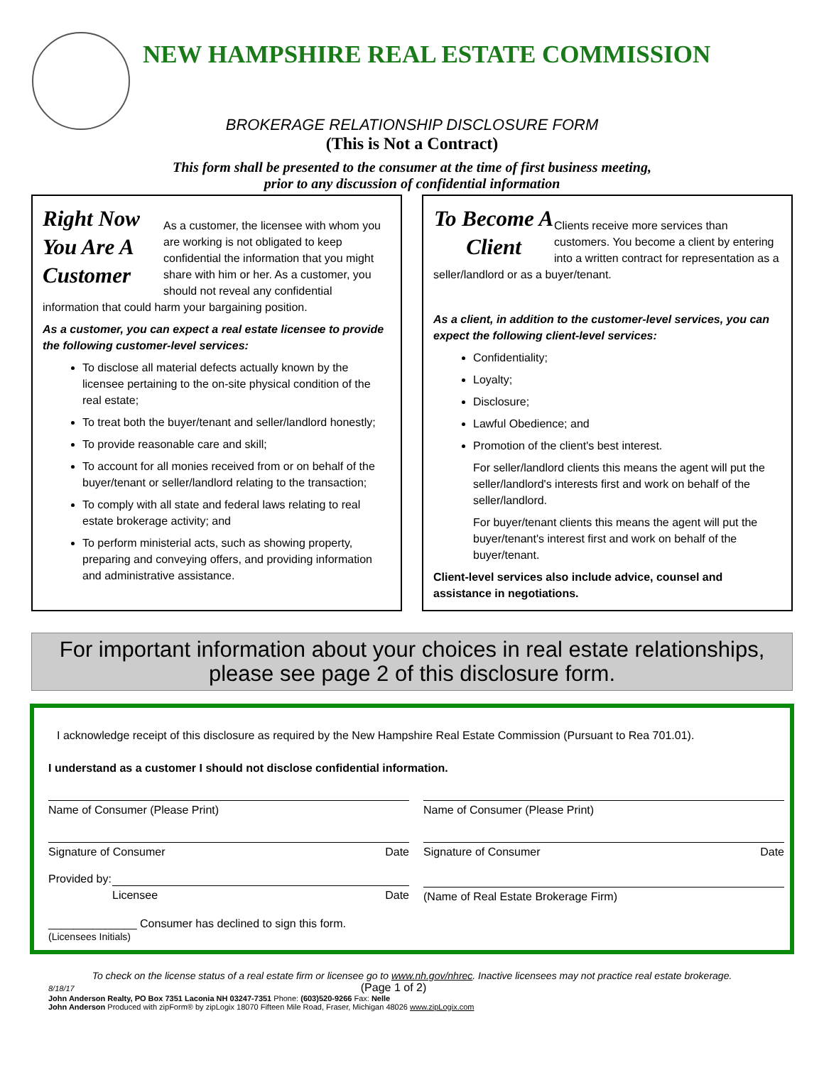NEW HAMPSHIRE REAL ESTATE COMMISSION
BROKERAGE RELATIONSHIP DISCLOSURE FORM
(This is Not a Contract)
This form shall be presented to the consumer at the time of first business meeting,
prior to any discussion of confidential information
Right Now You Are A Customer
As a customer, the licensee with whom you are working is not obligated to keep confidential the information that you might share with him or her. As a customer, you should not reveal any confidential information that could harm your bargaining position.
As a customer, you can expect a real estate licensee to provide the following customer-level services:
To disclose all material defects actually known by the licensee pertaining to the on-site physical condition of the real estate;
To treat both the buyer/tenant and seller/landlord honestly;
To provide reasonable care and skill;
To account for all monies received from or on behalf of the buyer/tenant or seller/landlord relating to the transaction;
To comply with all state and federal laws relating to real estate brokerage activity; and
To perform ministerial acts, such as showing property, preparing and conveying offers, and providing information and administrative assistance.
To Become A Client
Clients receive more services than customers. You become a client by entering into a written contract for representation as a seller/landlord or as a buyer/tenant.
As a client, in addition to the customer-level services, you can expect the following client-level services:
Confidentiality;
Loyalty;
Disclosure;
Lawful Obedience; and
Promotion of the client's best interest.
For seller/landlord clients this means the agent will put the seller/landlord's interests first and work on behalf of the seller/landlord.
For buyer/tenant clients this means the agent will put the buyer/tenant's interest first and work on behalf of the buyer/tenant.
Client-level services also include advice, counsel and assistance in negotiations.
For important information about your choices in real estate relationships, please see page 2 of this disclosure form.
I acknowledge receipt of this disclosure as required by the New Hampshire Real Estate Commission (Pursuant to Rea 701.01).
I understand as a customer I should not disclose confidential information.
Name of Consumer (Please Print)
Name of Consumer (Please Print)
Signature of Consumer Date Signature of Consumer Date
Provided by:
Licensee Date
(Name of Real Estate Brokerage Firm)
______________ Consumer has declined to sign this form.
(Licensees Initials)
To check on the license status of a real estate firm or licensee go to www.nh.gov/nhrec. Inactive licensees may not practice real estate brokerage.
8/18/17 (Page 1 of 2)
John Anderson Realty, PO Box 7351 Laconia NH 03247-7351 Phone: (603)520-9266 Fax: Nelle
John Anderson Produced with zipForm® by zipLogix 18070 Fifteen Mile Road, Fraser, Michigan 48026 www.zipLogix.com